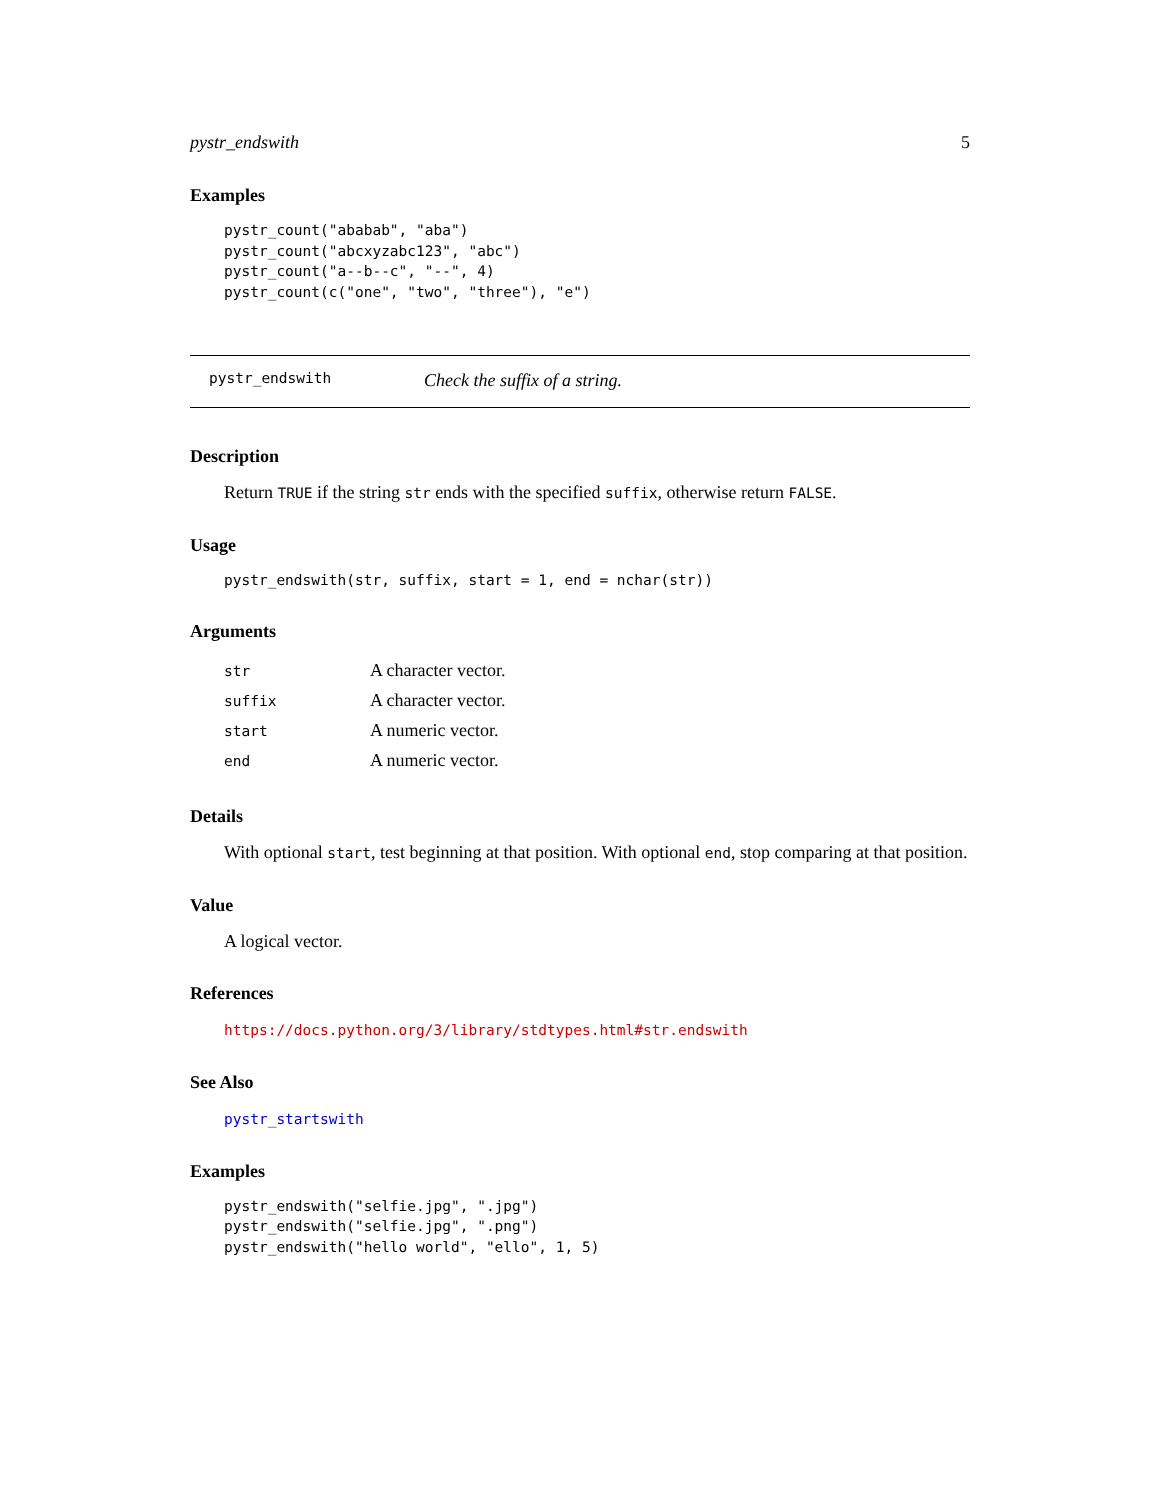pystr_endswith 5
Examples
pystr_count("ababab", "aba")
pystr_count("abcxyzabc123", "abc")
pystr_count("a--b--c", "--", 4)
pystr_count(c("one", "two", "three"), "e")
pystr_endswith Check the suffix of a string.
Description
Return TRUE if the string str ends with the specified suffix, otherwise return FALSE.
Usage
pystr_endswith(str, suffix, start = 1, end = nchar(str))
Arguments
| str | A character vector. |
| suffix | A character vector. |
| start | A numeric vector. |
| end | A numeric vector. |
Details
With optional start, test beginning at that position. With optional end, stop comparing at that position.
Value
A logical vector.
References
https://docs.python.org/3/library/stdtypes.html#str.endswith
See Also
pystr_startswith
Examples
pystr_endswith("selfie.jpg", ".jpg")
pystr_endswith("selfie.jpg", ".png")
pystr_endswith("hello world", "ello", 1, 5)